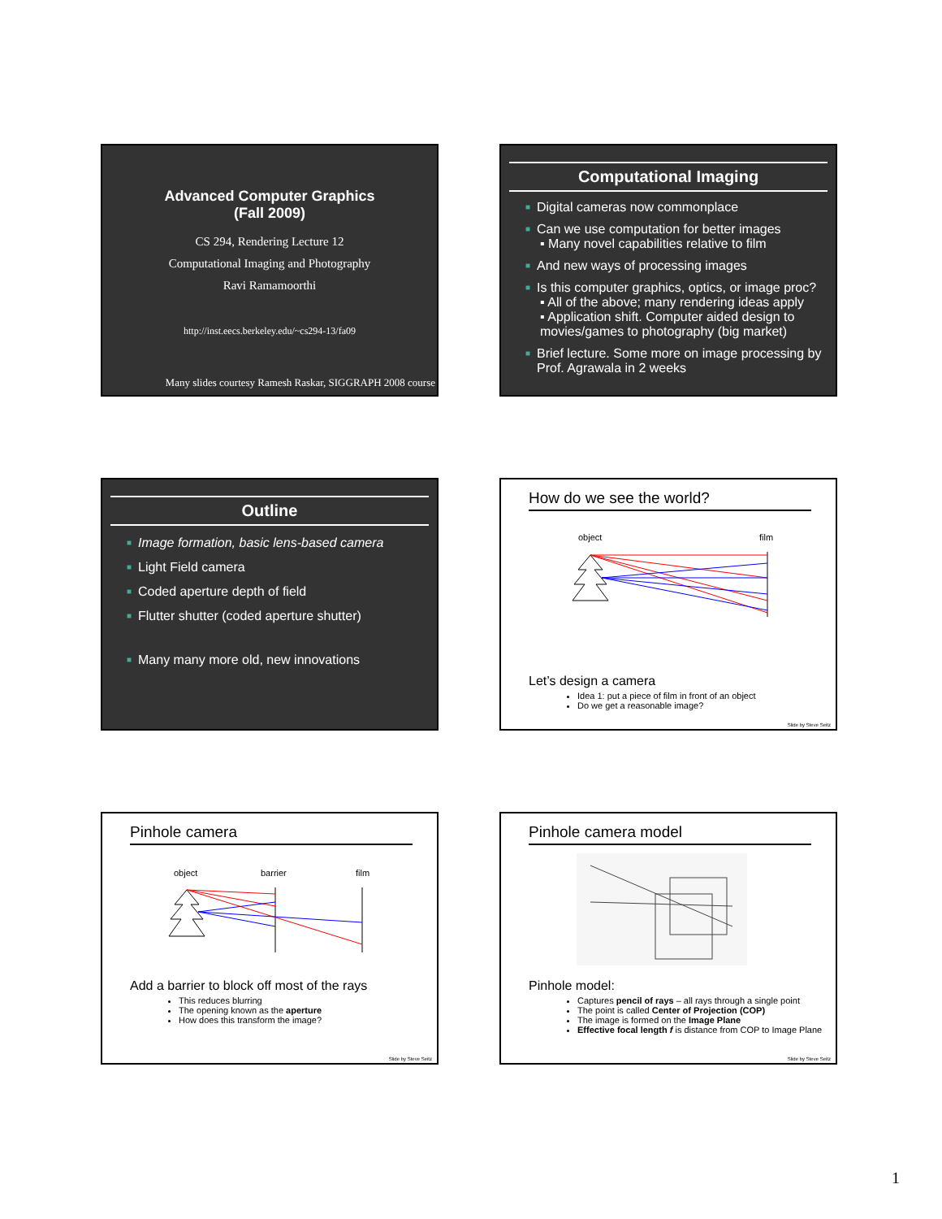Advanced Computer Graphics
(Fall 2009)
CS 294, Rendering Lecture 12
Computational Imaging and Photography
Ravi Ramamoorthi
http://inst.eecs.berkeley.edu/~cs294-13/fa09
Many slides courtesy Ramesh Raskar, SIGGRAPH 2008 course
Computational Imaging
■ Digital cameras now commonplace
■ Can we use computation for better images
▪ Many novel capabilities relative to film
■ And new ways of processing images
■ Is this computer graphics, optics, or image proc?
▪ All of the above; many rendering ideas apply
▪ Application shift. Computer aided design to movies/games to photography (big market)
■ Brief lecture. Some more on image processing by Prof. Agrawala in 2 weeks
Outline
■ Image formation, basic lens-based camera
■ Light Field camera
■ Coded aperture depth of field
■ Flutter shutter (coded aperture shutter)
■ Many many more old, new innovations
How do we see the world?
object
film
Let’s design a camera
Idea 1: put a piece of film in front of an object
Do we get a reasonable image?
Slide by Steve Seitz
Pinhole camera
object
barrier
film
Add a barrier to block off most of the rays
This reduces blurring
The opening known as the aperture
How does this transform the image?
Slide by Steve Seitz
Pinhole camera model
Pinhole model:
Captures pencil of rays – all rays through a single point
The point is called Center of Projection (COP)
The image is formed on the Image Plane
Effective focal length f is distance from COP to Image Plane
Slide by Steve Seitz
1